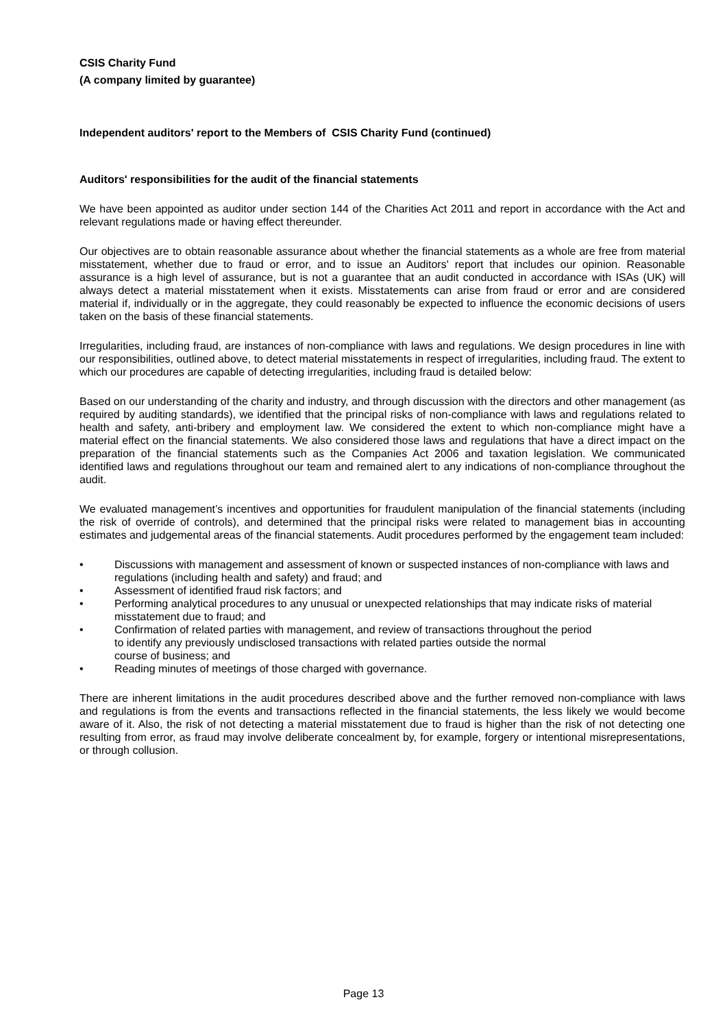CSIS Charity Fund
(A company limited by guarantee)
Independent auditors' report to the Members of CSIS Charity Fund (continued)
Auditors' responsibilities for the audit of the financial statements
We have been appointed as auditor under section 144 of the Charities Act 2011 and report in accordance with the Act and relevant regulations made or having effect thereunder.
Our objectives are to obtain reasonable assurance about whether the financial statements as a whole are free from material misstatement, whether due to fraud or error, and to issue an Auditors' report that includes our opinion. Reasonable assurance is a high level of assurance, but is not a guarantee that an audit conducted in accordance with ISAs (UK) will always detect a material misstatement when it exists. Misstatements can arise from fraud or error and are considered material if, individually or in the aggregate, they could reasonably be expected to influence the economic decisions of users taken on the basis of these financial statements.
Irregularities, including fraud, are instances of non-compliance with laws and regulations. We design procedures in line with our responsibilities, outlined above, to detect material misstatements in respect of irregularities, including fraud. The extent to which our procedures are capable of detecting irregularities, including fraud is detailed below:
Based on our understanding of the charity and industry, and through discussion with the directors and other management (as required by auditing standards), we identified that the principal risks of non-compliance with laws and regulations related to health and safety, anti-bribery and employment law. We considered the extent to which non-compliance might have a material effect on the financial statements. We also considered those laws and regulations that have a direct impact on the preparation of the financial statements such as the Companies Act 2006 and taxation legislation. We communicated identified laws and regulations throughout our team and remained alert to any indications of non-compliance throughout the audit.
We evaluated management’s incentives and opportunities for fraudulent manipulation of the financial statements (including the risk of override of controls), and determined that the principal risks were related to management bias in accounting estimates and judgemental areas of the financial statements. Audit procedures performed by the engagement team included:
• Discussions with management and assessment of known or suspected instances of non-compliance with laws and regulations (including health and safety) and fraud; and
• Assessment of identified fraud risk factors; and
• Performing analytical procedures to any unusual or unexpected relationships that may indicate risks of material misstatement due to fraud; and
• Confirmation of related parties with management, and review of transactions throughout the period
to identify any previously undisclosed transactions with related parties outside the normal
course of business; and
• Reading minutes of meetings of those charged with governance.
There are inherent limitations in the audit procedures described above and the further removed non-compliance with laws and regulations is from the events and transactions reflected in the financial statements, the less likely we would become aware of it. Also, the risk of not detecting a material misstatement due to fraud is higher than the risk of not detecting one resulting from error, as fraud may involve deliberate concealment by, for example, forgery or intentional misrepresentations, or through collusion.
Page 13